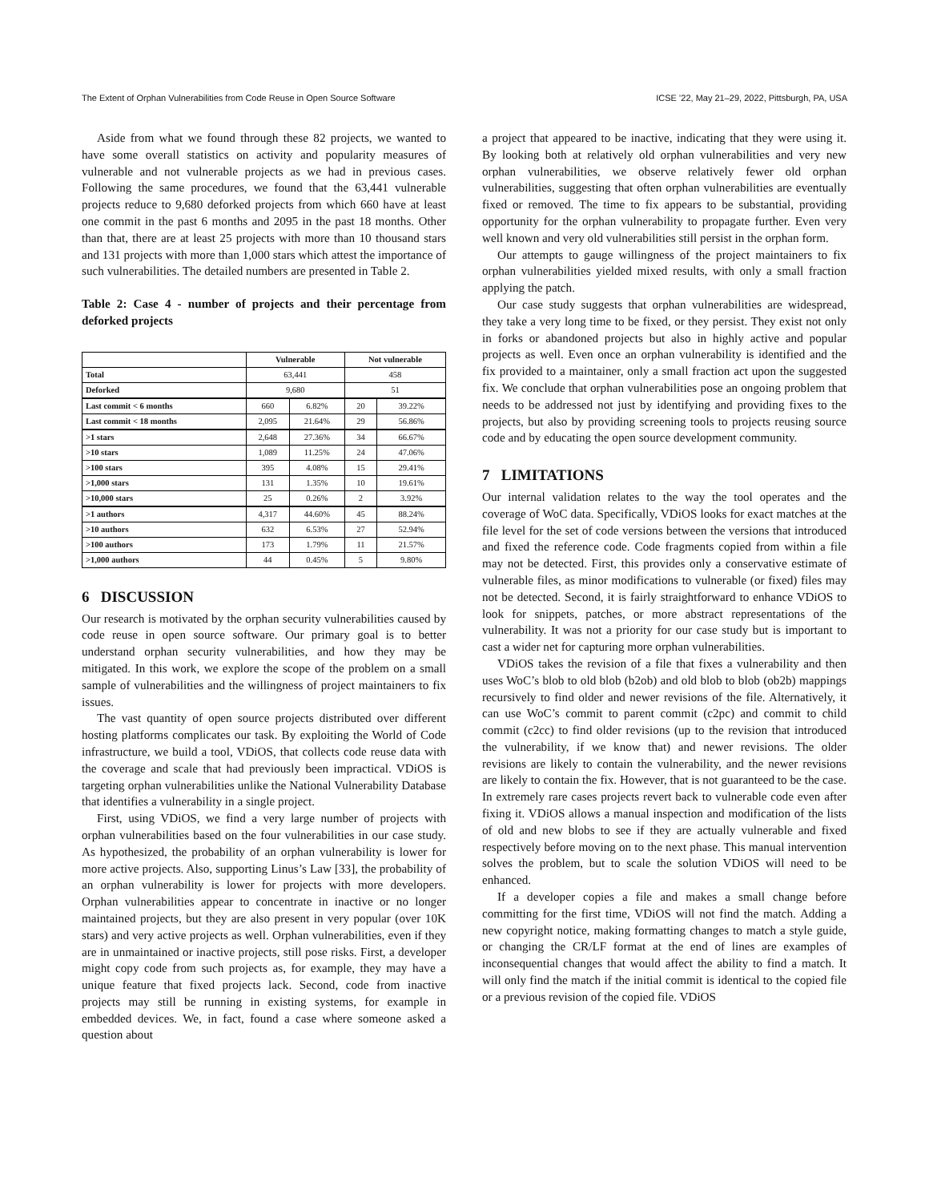The Extent of Orphan Vulnerabilities from Code Reuse in Open Source Software ICSE ’22, May 21–29, 2022, Pittsburgh, PA, USA
Aside from what we found through these 82 projects, we wanted to have some overall statistics on activity and popularity measures of vulnerable and not vulnerable projects as we had in previous cases. Following the same procedures, we found that the 63,441 vulnerable projects reduce to 9,680 deforked projects from which 660 have at least one commit in the past 6 months and 2095 in the past 18 months. Other than that, there are at least 25 projects with more than 10 thousand stars and 131 projects with more than 1,000 stars which attest the importance of such vulnerabilities. The detailed numbers are presented in Table 2.
Table 2: Case 4 - number of projects and their percentage from deforked projects
| | Vulnerable | | Not vulnerable | |
| --- | --- | --- | --- | --- |
| Total | 63,441 | | 458 | |
| Deforked | 9,680 | | 51 | |
| Last commit < 6 months | 660 | 6.82% | 20 | 39.22% |
| Last commit < 18 months | 2,095 | 21.64% | 29 | 56.86% |
| >1 stars | 2,648 | 27.36% | 34 | 66.67% |
| >10 stars | 1,089 | 11.25% | 24 | 47.06% |
| >100 stars | 395 | 4.08% | 15 | 29.41% |
| >1,000 stars | 131 | 1.35% | 10 | 19.61% |
| >10,000 stars | 25 | 0.26% | 2 | 3.92% |
| >1 authors | 4,317 | 44.60% | 45 | 88.24% |
| >10 authors | 632 | 6.53% | 27 | 52.94% |
| >100 authors | 173 | 1.79% | 11 | 21.57% |
| >1,000 authors | 44 | 0.45% | 5 | 9.80% |
6 DISCUSSION
Our research is motivated by the orphan security vulnerabilities caused by code reuse in open source software. Our primary goal is to better understand orphan security vulnerabilities, and how they may be mitigated. In this work, we explore the scope of the problem on a small sample of vulnerabilities and the willingness of project maintainers to fix issues.
The vast quantity of open source projects distributed over different hosting platforms complicates our task. By exploiting the World of Code infrastructure, we build a tool, VDiOS, that collects code reuse data with the coverage and scale that had previously been impractical. VDiOS is targeting orphan vulnerabilities unlike the National Vulnerability Database that identifies a vulnerability in a single project.
First, using VDiOS, we find a very large number of projects with orphan vulnerabilities based on the four vulnerabilities in our case study. As hypothesized, the probability of an orphan vulnerability is lower for more active projects. Also, supporting Linus’s Law [33], the probability of an orphan vulnerability is lower for projects with more developers. Orphan vulnerabilities appear to concentrate in inactive or no longer maintained projects, but they are also present in very popular (over 10K stars) and very active projects as well. Orphan vulnerabilities, even if they are in unmaintained or inactive projects, still pose risks. First, a developer might copy code from such projects as, for example, they may have a unique feature that fixed projects lack. Second, code from inactive projects may still be running in existing systems, for example in embedded devices. We, in fact, found a case where someone asked a question about
a project that appeared to be inactive, indicating that they were using it. By looking both at relatively old orphan vulnerabilities and very new orphan vulnerabilities, we observe relatively fewer old orphan vulnerabilities, suggesting that often orphan vulnerabilities are eventually fixed or removed. The time to fix appears to be substantial, providing opportunity for the orphan vulnerability to propagate further. Even very well known and very old vulnerabilities still persist in the orphan form.
Our attempts to gauge willingness of the project maintainers to fix orphan vulnerabilities yielded mixed results, with only a small fraction applying the patch.
Our case study suggests that orphan vulnerabilities are widespread, they take a very long time to be fixed, or they persist. They exist not only in forks or abandoned projects but also in highly active and popular projects as well. Even once an orphan vulnerability is identified and the fix provided to a maintainer, only a small fraction act upon the suggested fix. We conclude that orphan vulnerabilities pose an ongoing problem that needs to be addressed not just by identifying and providing fixes to the projects, but also by providing screening tools to projects reusing source code and by educating the open source development community.
7 LIMITATIONS
Our internal validation relates to the way the tool operates and the coverage of WoC data. Specifically, VDiOS looks for exact matches at the file level for the set of code versions between the versions that introduced and fixed the reference code. Code fragments copied from within a file may not be detected. First, this provides only a conservative estimate of vulnerable files, as minor modifications to vulnerable (or fixed) files may not be detected. Second, it is fairly straightforward to enhance VDiOS to look for snippets, patches, or more abstract representations of the vulnerability. It was not a priority for our case study but is important to cast a wider net for capturing more orphan vulnerabilities.
VDiOS takes the revision of a file that fixes a vulnerability and then uses WoC’s blob to old blob (b2ob) and old blob to blob (ob2b) mappings recursively to find older and newer revisions of the file. Alternatively, it can use WoC’s commit to parent commit (c2pc) and commit to child commit (c2cc) to find older revisions (up to the revision that introduced the vulnerability, if we know that) and newer revisions. The older revisions are likely to contain the vulnerability, and the newer revisions are likely to contain the fix. However, that is not guaranteed to be the case. In extremely rare cases projects revert back to vulnerable code even after fixing it. VDiOS allows a manual inspection and modification of the lists of old and new blobs to see if they are actually vulnerable and fixed respectively before moving on to the next phase. This manual intervention solves the problem, but to scale the solution VDiOS will need to be enhanced.
If a developer copies a file and makes a small change before committing for the first time, VDiOS will not find the match. Adding a new copyright notice, making formatting changes to match a style guide, or changing the CR/LF format at the end of lines are examples of inconsequential changes that would affect the ability to find a match. It will only find the match if the initial commit is identical to the copied file or a previous revision of the copied file. VDiOS